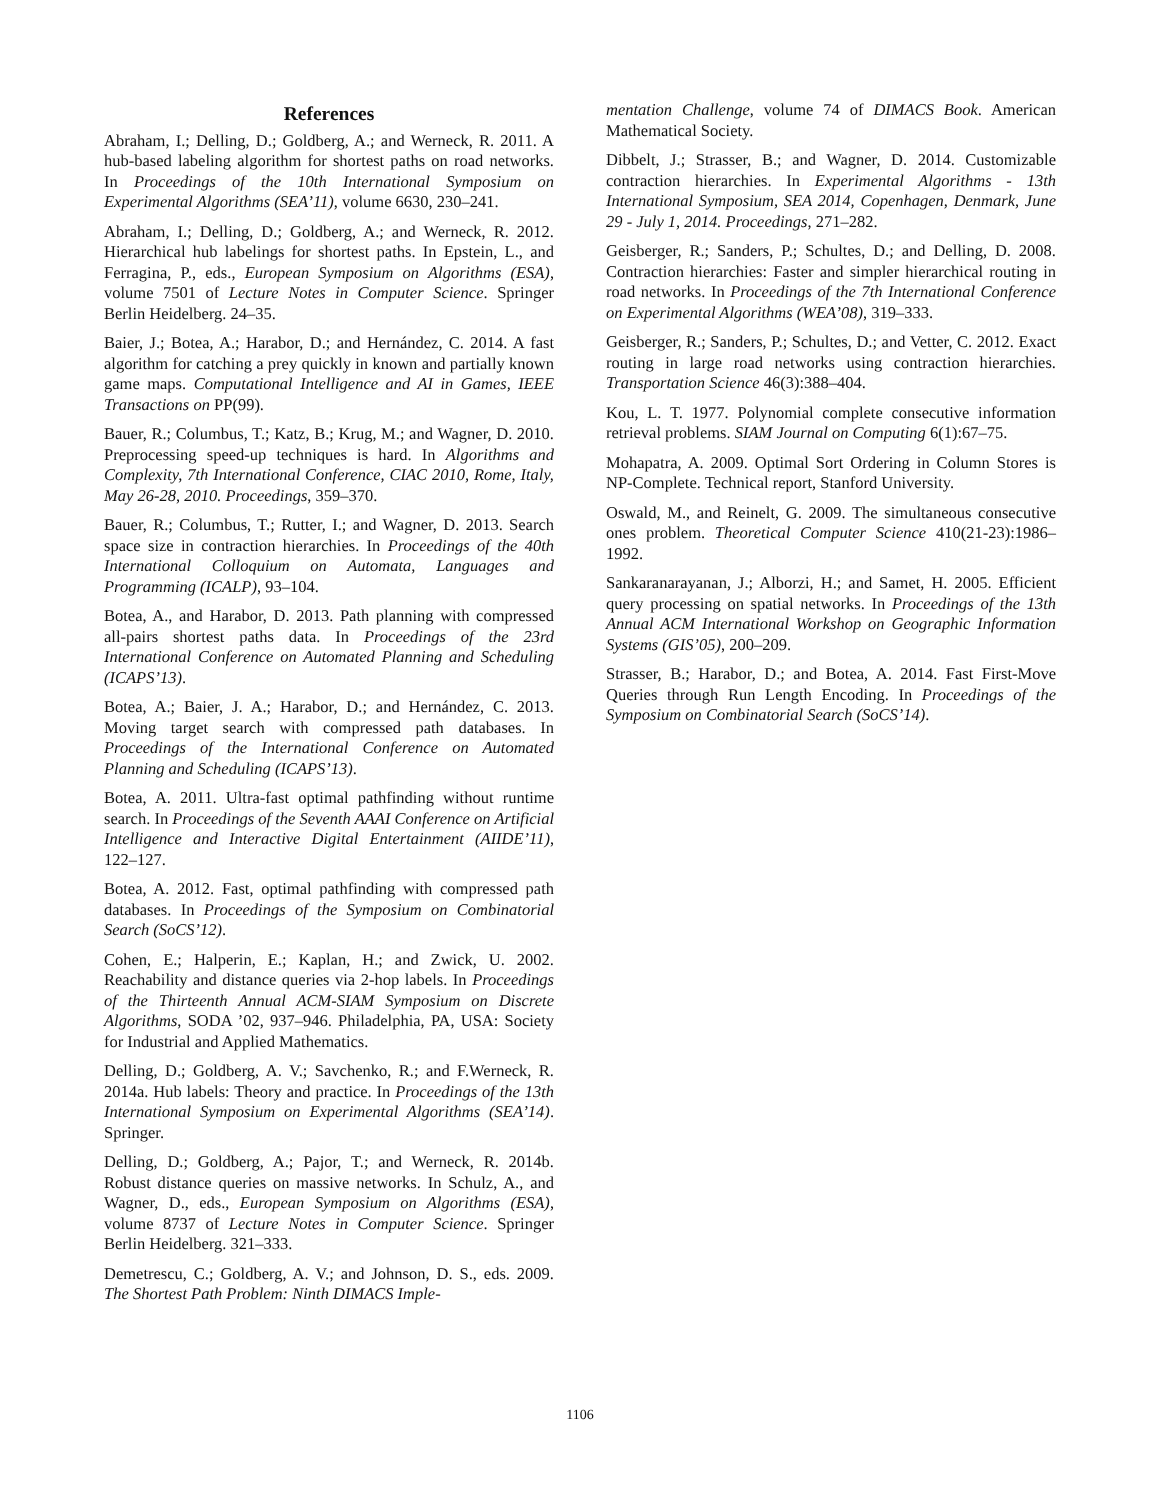References
Abraham, I.; Delling, D.; Goldberg, A.; and Werneck, R. 2011. A hub-based labeling algorithm for shortest paths on road networks. In Proceedings of the 10th International Symposium on Experimental Algorithms (SEA’11), volume 6630, 230–241.
Abraham, I.; Delling, D.; Goldberg, A.; and Werneck, R. 2012. Hierarchical hub labelings for shortest paths. In Epstein, L., and Ferragina, P., eds., European Symposium on Algorithms (ESA), volume 7501 of Lecture Notes in Computer Science. Springer Berlin Heidelberg. 24–35.
Baier, J.; Botea, A.; Harabor, D.; and Hernández, C. 2014. A fast algorithm for catching a prey quickly in known and partially known game maps. Computational Intelligence and AI in Games, IEEE Transactions on PP(99).
Bauer, R.; Columbus, T.; Katz, B.; Krug, M.; and Wagner, D. 2010. Preprocessing speed-up techniques is hard. In Algorithms and Complexity, 7th International Conference, CIAC 2010, Rome, Italy, May 26-28, 2010. Proceedings, 359–370.
Bauer, R.; Columbus, T.; Rutter, I.; and Wagner, D. 2013. Search space size in contraction hierarchies. In Proceedings of the 40th International Colloquium on Automata, Languages and Programming (ICALP), 93–104.
Botea, A., and Harabor, D. 2013. Path planning with compressed all-pairs shortest paths data. In Proceedings of the 23rd International Conference on Automated Planning and Scheduling (ICAPS’13).
Botea, A.; Baier, J. A.; Harabor, D.; and Hernández, C. 2013. Moving target search with compressed path databases. In Proceedings of the International Conference on Automated Planning and Scheduling (ICAPS’13).
Botea, A. 2011. Ultra-fast optimal pathfinding without runtime search. In Proceedings of the Seventh AAAI Conference on Artificial Intelligence and Interactive Digital Entertainment (AIIDE’11), 122–127.
Botea, A. 2012. Fast, optimal pathfinding with compressed path databases. In Proceedings of the Symposium on Combinatorial Search (SoCS’12).
Cohen, E.; Halperin, E.; Kaplan, H.; and Zwick, U. 2002. Reachability and distance queries via 2-hop labels. In Proceedings of the Thirteenth Annual ACM-SIAM Symposium on Discrete Algorithms, SODA ’02, 937–946. Philadelphia, PA, USA: Society for Industrial and Applied Mathematics.
Delling, D.; Goldberg, A. V.; Savchenko, R.; and F.Werneck, R. 2014a. Hub labels: Theory and practice. In Proceedings of the 13th International Symposium on Experimental Algorithms (SEA’14). Springer.
Delling, D.; Goldberg, A.; Pajor, T.; and Werneck, R. 2014b. Robust distance queries on massive networks. In Schulz, A., and Wagner, D., eds., European Symposium on Algorithms (ESA), volume 8737 of Lecture Notes in Computer Science. Springer Berlin Heidelberg. 321–333.
Demetrescu, C.; Goldberg, A. V.; and Johnson, D. S., eds. 2009. The Shortest Path Problem: Ninth DIMACS Imple-
mentation Challenge, volume 74 of DIMACS Book. American Mathematical Society.
Dibbelt, J.; Strasser, B.; and Wagner, D. 2014. Customizable contraction hierarchies. In Experimental Algorithms - 13th International Symposium, SEA 2014, Copenhagen, Denmark, June 29 - July 1, 2014. Proceedings, 271–282.
Geisberger, R.; Sanders, P.; Schultes, D.; and Delling, D. 2008. Contraction hierarchies: Faster and simpler hierarchical routing in road networks. In Proceedings of the 7th International Conference on Experimental Algorithms (WEA’08), 319–333.
Geisberger, R.; Sanders, P.; Schultes, D.; and Vetter, C. 2012. Exact routing in large road networks using contraction hierarchies. Transportation Science 46(3):388–404.
Kou, L. T. 1977. Polynomial complete consecutive information retrieval problems. SIAM Journal on Computing 6(1):67–75.
Mohapatra, A. 2009. Optimal Sort Ordering in Column Stores is NP-Complete. Technical report, Stanford University.
Oswald, M., and Reinelt, G. 2009. The simultaneous consecutive ones problem. Theoretical Computer Science 410(21-23):1986–1992.
Sankaranarayanan, J.; Alborzi, H.; and Samet, H. 2005. Efficient query processing on spatial networks. In Proceedings of the 13th Annual ACM International Workshop on Geographic Information Systems (GIS’05), 200–209.
Strasser, B.; Harabor, D.; and Botea, A. 2014. Fast First-Move Queries through Run Length Encoding. In Proceedings of the Symposium on Combinatorial Search (SoCS’14).
1106